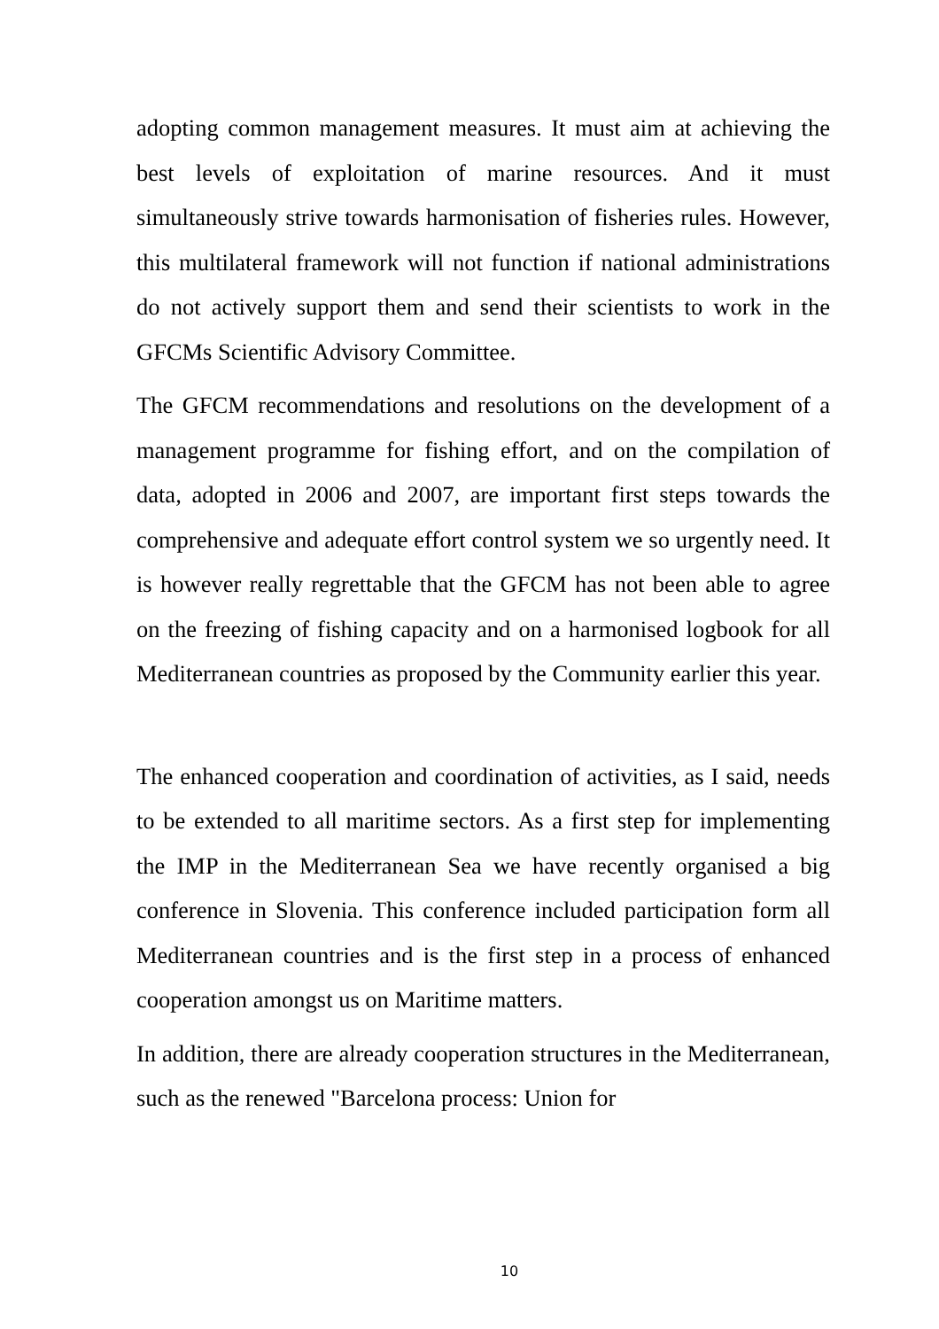adopting common management measures. It must aim at achieving the best levels of exploitation of marine resources. And it must simultaneously strive towards harmonisation of fisheries rules. However, this multilateral framework will not function if national administrations do not actively support them and send their scientists to work in the GFCMs Scientific Advisory Committee.
The GFCM recommendations and resolutions on the development of a management programme for fishing effort, and on the compilation of data, adopted in 2006 and 2007, are important first steps towards the comprehensive and adequate effort control system we so urgently need. It is however really regrettable that the GFCM has not been able to agree on the freezing of fishing capacity and on a harmonised logbook for all Mediterranean countries as proposed by the Community earlier this year.
The enhanced cooperation and coordination of activities, as I said, needs to be extended to all maritime sectors. As a first step for implementing the IMP in the Mediterranean Sea we have recently organised a big conference in Slovenia. This conference included participation form all Mediterranean countries and is the first step in a process of enhanced cooperation amongst us on Maritime matters.
In addition, there are already cooperation structures in the Mediterranean, such as the renewed "Barcelona process: Union for
10